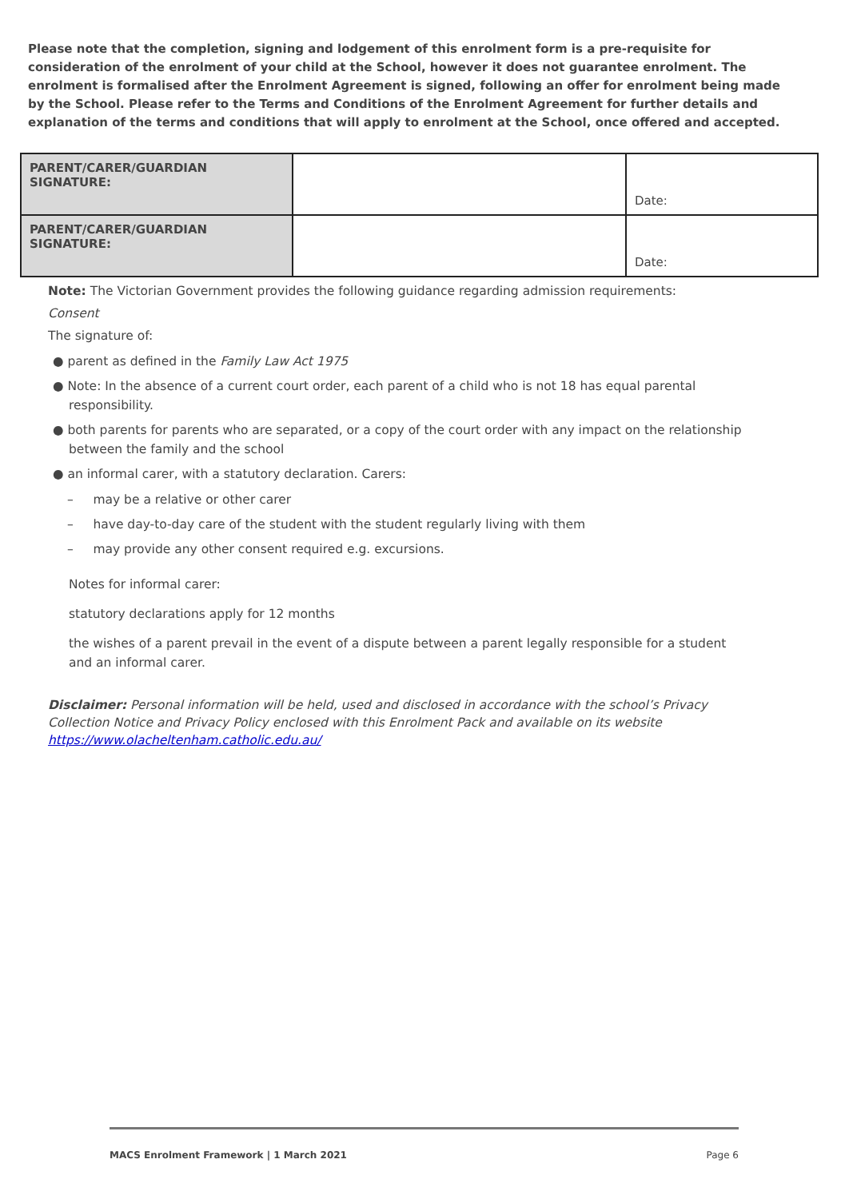Please note that the completion, signing and lodgement of this enrolment form is a pre-requisite for consideration of the enrolment of your child at the School, however it does not guarantee enrolment. The enrolment is formalised after the Enrolment Agreement is signed, following an offer for enrolment being made by the School. Please refer to the Terms and Conditions of the Enrolment Agreement for further details and explanation of the terms and conditions that will apply to enrolment at the School, once offered and accepted.
| PARENT/CARER/GUARDIAN SIGNATURE: | | Date: |
| PARENT/CARER/GUARDIAN SIGNATURE: | | Date: |
Note: The Victorian Government provides the following guidance regarding admission requirements:
Consent
The signature of:
● parent as defined in the Family Law Act 1975
● Note: In the absence of a current court order, each parent of a child who is not 18 has equal parental responsibility.
● both parents for parents who are separated, or a copy of the court order with any impact on the relationship between the family and the school
● an informal carer, with a statutory declaration. Carers:
– may be a relative or other carer
– have day-to-day care of the student with the student regularly living with them
– may provide any other consent required e.g. excursions.
Notes for informal carer:
statutory declarations apply for 12 months
the wishes of a parent prevail in the event of a dispute between a parent legally responsible for a student and an informal carer.
Disclaimer: Personal information will be held, used and disclosed in accordance with the school’s Privacy Collection Notice and Privacy Policy enclosed with this Enrolment Pack and available on its website https://www.olacheltenham.catholic.edu.au/
MACS Enrolment Framework | 1 March 2021 Page 6